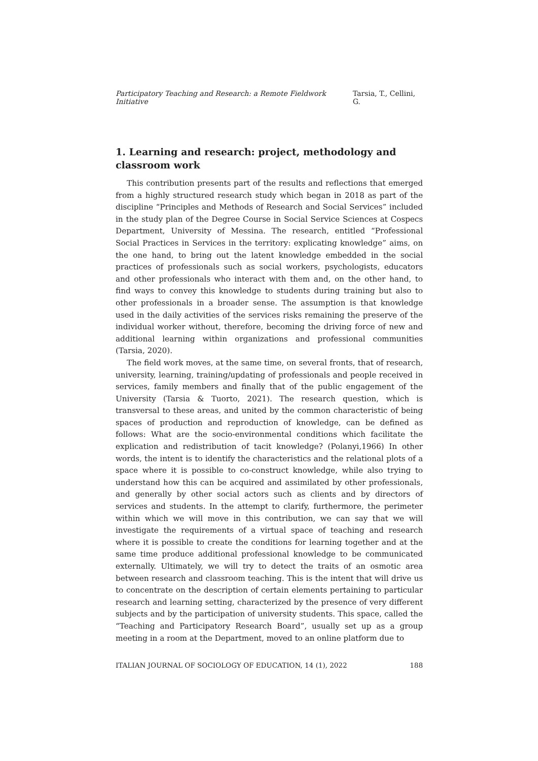Participatory Teaching and Research: a Remote Fieldwork Initiative Tarsia, T., Cellini, G.
1. Learning and research: project, methodology and classroom work
This contribution presents part of the results and reflections that emerged from a highly structured research study which began in 2018 as part of the discipline “Principles and Methods of Research and Social Services” included in the study plan of the Degree Course in Social Service Sciences at Cospecs Department, University of Messina. The research, entitled “Professional Social Practices in Services in the territory: explicating knowledge” aims, on the one hand, to bring out the latent knowledge embedded in the social practices of professionals such as social workers, psychologists, educators and other professionals who interact with them and, on the other hand, to find ways to convey this knowledge to students during training but also to other professionals in a broader sense. The assumption is that knowledge used in the daily activities of the services risks remaining the preserve of the individual worker without, therefore, becoming the driving force of new and additional learning within organizations and professional communities (Tarsia, 2020).
The field work moves, at the same time, on several fronts, that of research, university, learning, training/updating of professionals and people received in services, family members and finally that of the public engagement of the University (Tarsia & Tuorto, 2021). The research question, which is transversal to these areas, and united by the common characteristic of being spaces of production and reproduction of knowledge, can be defined as follows: What are the socio-environmental conditions which facilitate the explication and redistribution of tacit knowledge? (Polanyi,1966) In other words, the intent is to identify the characteristics and the relational plots of a space where it is possible to co-construct knowledge, while also trying to understand how this can be acquired and assimilated by other professionals, and generally by other social actors such as clients and by directors of services and students. In the attempt to clarify, furthermore, the perimeter within which we will move in this contribution, we can say that we will investigate the requirements of a virtual space of teaching and research where it is possible to create the conditions for learning together and at the same time produce additional professional knowledge to be communicated externally. Ultimately, we will try to detect the traits of an osmotic area between research and classroom teaching. This is the intent that will drive us to concentrate on the description of certain elements pertaining to particular research and learning setting, characterized by the presence of very different subjects and by the participation of university students. This space, called the “Teaching and Participatory Research Board”, usually set up as a group meeting in a room at the Department, moved to an online platform due to
ITALIAN JOURNAL OF SOCIOLOGY OF EDUCATION, 14 (1), 2022 188